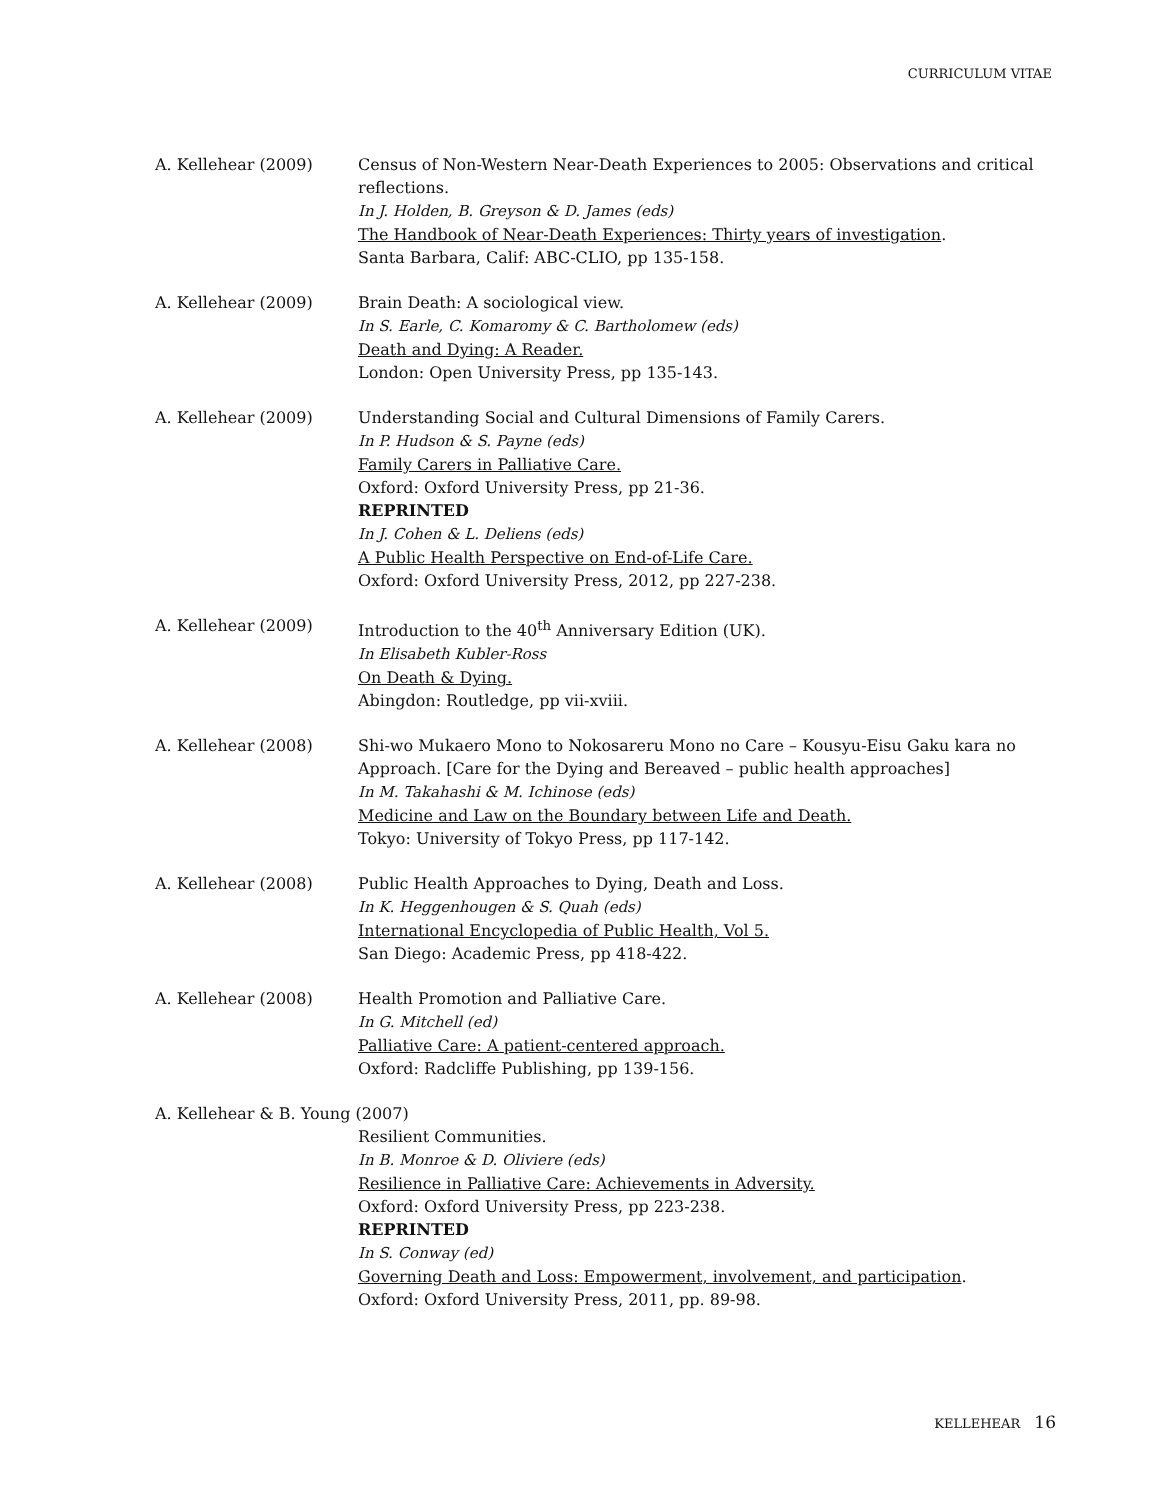CURRICULUM VITAE
A. Kellehear (2009) Census of Non-Western Near-Death Experiences to 2005: Observations and critical reflections.
In J. Holden, B. Greyson & D. James (eds)
The Handbook of Near-Death Experiences: Thirty years of investigation.
Santa Barbara, Calif: ABC-CLIO, pp 135-158.
A. Kellehear (2009) Brain Death: A sociological view.
In S. Earle, C. Komaromy & C. Bartholomew (eds)
Death and Dying: A Reader.
London: Open University Press, pp 135-143.
A. Kellehear (2009) Understanding Social and Cultural Dimensions of Family Carers.
In P. Hudson & S. Payne (eds)
Family Carers in Palliative Care.
Oxford: Oxford University Press, pp 21-36.
REPRINTED
In J. Cohen & L. Deliens (eds)
A Public Health Perspective on End-of-Life Care.
Oxford: Oxford University Press, 2012, pp 227-238.
A. Kellehear (2009) Introduction to the 40<sup>th</sup> Anniversary Edition (UK).
In Elisabeth Kubler-Ross
On Death & Dying.
Abingdon: Routledge, pp vii-xviii.
A. Kellehear (2008) Shi-wo Mukaero Mono to Nokosareru Mono no Care – Kousyu-Eisu Gaku kara no Approach. [Care for the Dying and Bereaved – public health approaches]
In M. Takahashi & M. Ichinose (eds)
Medicine and Law on the Boundary between Life and Death.
Tokyo: University of Tokyo Press, pp 117-142.
A. Kellehear (2008) Public Health Approaches to Dying, Death and Loss.
In K. Heggenhougen & S. Quah (eds)
International Encyclopedia of Public Health, Vol 5.
San Diego: Academic Press, pp 418-422.
A. Kellehear (2008) Health Promotion and Palliative Care.
In G. Mitchell (ed)
Palliative Care: A patient-centered approach.
Oxford: Radcliffe Publishing, pp 139-156.
A. Kellehear & B. Young (2007)
Resilient Communities.
In B. Monroe & D. Oliviere (eds)
Resilience in Palliative Care: Achievements in Adversity.
Oxford: Oxford University Press, pp 223-238.
REPRINTED
In S. Conway (ed)
Governing Death and Loss: Empowerment, involvement, and participation.
Oxford: Oxford University Press, 2011, pp. 89-98.
KELLEHEAR 16